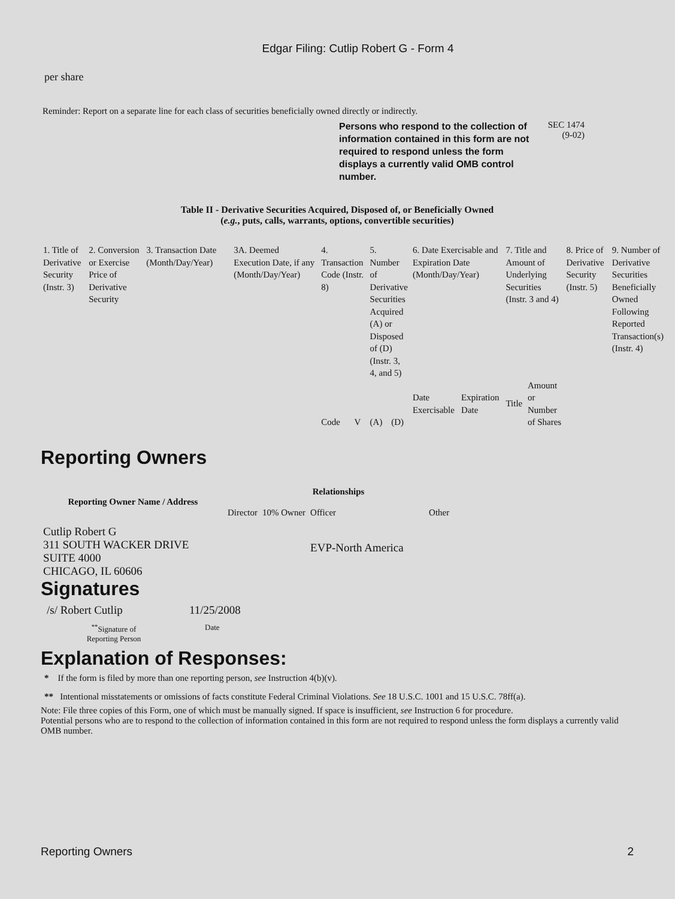Edgar Filing: Cutlip Robert G - Form 4
per share
Reminder: Report on a separate line for each class of securities beneficially owned directly or indirectly.
Persons who respond to the collection of information contained in this form are not required to respond unless the form displays a currently valid OMB control number.
SEC 1474
(9-02)
Table II - Derivative Securities Acquired, Disposed of, or Beneficially Owned
(e.g., puts, calls, warrants, options, convertible securities)
| 1. Title of Derivative Security (Instr. 3) | 2. Conversion or Exercise Price of Derivative Security | 3. Transaction Date (Month/Day/Year) | 3A. Deemed Execution Date, if any (Month/Day/Year) | 4. Transaction Code (Instr. 8) | | 5. Number of Derivative Securities Acquired (A) or Disposed of (D) (Instr. 3, 4, and 5) | | 6. Date Exercisable and Expiration Date (Month/Day/Year) | | 7. Title and Amount of Underlying Securities (Instr. 3 and 4) | | 8. Price of Derivative Security (Instr. 5) | 9. Number of Derivative Securities Beneficially Owned Following Reported Transaction(s) (Instr. 4) |
| --- | --- | --- | --- | --- | --- | --- | --- | --- | --- | --- | --- | --- | --- |
| | | | | Code | V | (A) | (D) | Date Exercisable | Expiration Date | Title | Amount or Number of Shares | | |
Reporting Owners
| Reporting Owner Name / Address | Relationships | | | |
| --- | --- | --- | --- | --- |
| | Director | 10% Owner | Officer | Other |
| Cutlip Robert G 311 SOUTH WACKER DRIVE SUITE 4000 CHICAGO, IL 60606 | | | EVP-North America | |
Signatures
| /s/ Robert Cutlip | 11/25/2008 |
| <sup>**</sup> Signature of Reporting Person | Date |
Explanation of Responses:
* If the form is filed by more than one reporting person, see Instruction 4(b)(v).
** Intentional misstatements or omissions of facts constitute Federal Criminal Violations. See 18 U.S.C. 1001 and 15 U.S.C. 78ff(a).
Note: File three copies of this Form, one of which must be manually signed. If space is insufficient, see Instruction 6 for procedure.
Potential persons who are to respond to the collection of information contained in this form are not required to respond unless the form displays a currently valid OMB number.
Reporting Owners 2